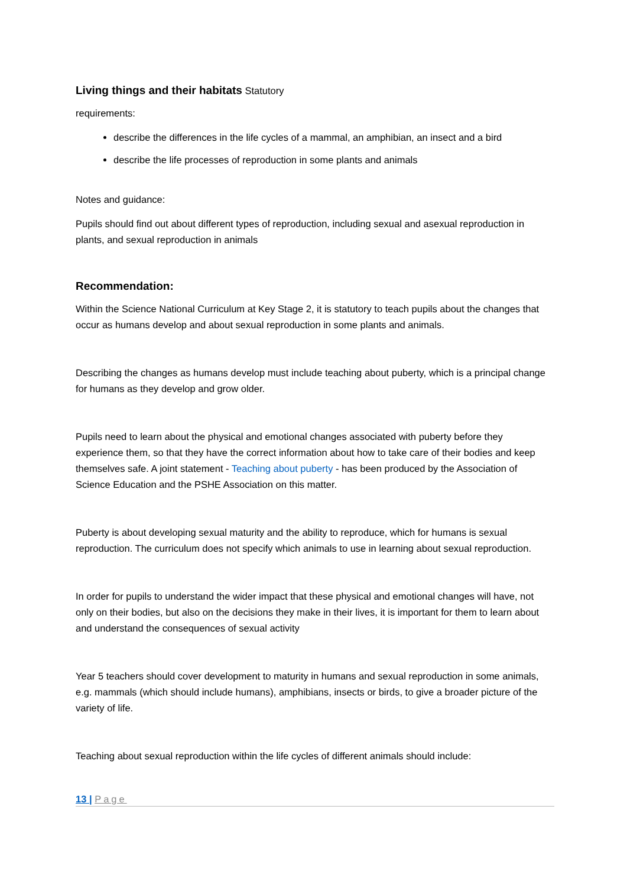Living things and their habitats
Statutory
requirements:
describe the differences in the life cycles of a mammal, an amphibian, an insect and a bird
describe the life processes of reproduction in some plants and animals
Notes and guidance:
Pupils should find out about different types of reproduction, including sexual and asexual reproduction in plants, and sexual reproduction in animals
Recommendation:
Within the Science National Curriculum at Key Stage 2, it is statutory to teach pupils about the changes that occur as humans develop and about sexual reproduction in some plants and animals.
Describing the changes as humans develop must include teaching about puberty, which is a principal change for humans as they develop and grow older.
Pupils need to learn about the physical and emotional changes associated with puberty before they experience them, so that they have the correct information about how to take care of their bodies and keep themselves safe. A joint statement - Teaching about puberty - has been produced by the Association of Science Education and the PSHE Association on this matter.
Puberty is about developing sexual maturity and the ability to reproduce, which for humans is sexual reproduction. The curriculum does not specify which animals to use in learning about sexual reproduction.
In order for pupils to understand the wider impact that these physical and emotional changes will have, not only on their bodies, but also on the decisions they make in their lives, it is important for them to learn about and understand the consequences of sexual activity
Year 5 teachers should cover development to maturity in humans and sexual reproduction in some animals, e.g. mammals (which should include humans), amphibians, insects or birds, to give a broader picture of the variety of life.
Teaching about sexual reproduction within the life cycles of different animals should include:
13 | Page